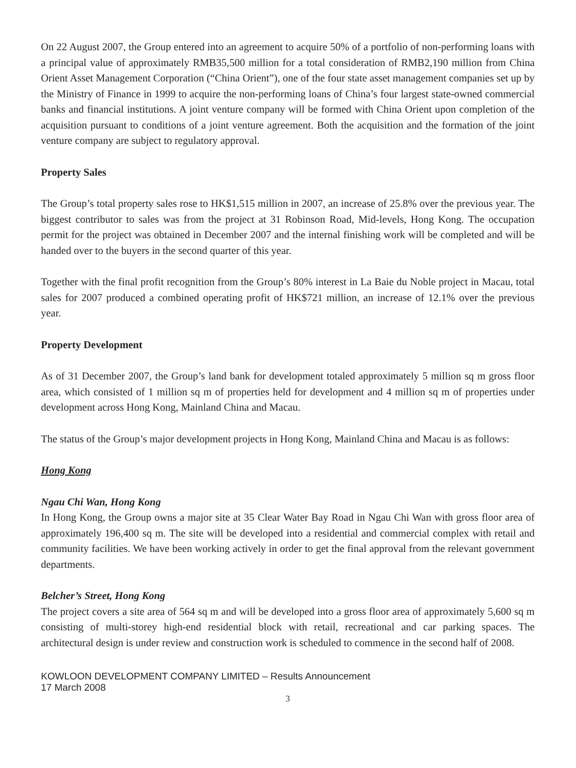On 22 August 2007, the Group entered into an agreement to acquire 50% of a portfolio of non-performing loans with a principal value of approximately RMB35,500 million for a total consideration of RMB2,190 million from China Orient Asset Management Corporation (“China Orient”), one of the four state asset management companies set up by the Ministry of Finance in 1999 to acquire the non-performing loans of China’s four largest state-owned commercial banks and financial institutions. A joint venture company will be formed with China Orient upon completion of the acquisition pursuant to conditions of a joint venture agreement. Both the acquisition and the formation of the joint venture company are subject to regulatory approval.
Property Sales
The Group’s total property sales rose to HK$1,515 million in 2007, an increase of 25.8% over the previous year. The biggest contributor to sales was from the project at 31 Robinson Road, Mid-levels, Hong Kong. The occupation permit for the project was obtained in December 2007 and the internal finishing work will be completed and will be handed over to the buyers in the second quarter of this year.
Together with the final profit recognition from the Group’s 80% interest in La Baie du Noble project in Macau, total sales for 2007 produced a combined operating profit of HK$721 million, an increase of 12.1% over the previous year.
Property Development
As of 31 December 2007, the Group’s land bank for development totaled approximately 5 million sq m gross floor area, which consisted of 1 million sq m of properties held for development and 4 million sq m of properties under development across Hong Kong, Mainland China and Macau.
The status of the Group’s major development projects in Hong Kong, Mainland China and Macau is as follows:
Hong Kong
Ngau Chi Wan, Hong Kong
In Hong Kong, the Group owns a major site at 35 Clear Water Bay Road in Ngau Chi Wan with gross floor area of approximately 196,400 sq m. The site will be developed into a residential and commercial complex with retail and community facilities. We have been working actively in order to get the final approval from the relevant government departments.
Belcher’s Street, Hong Kong
The project covers a site area of 564 sq m and will be developed into a gross floor area of approximately 5,600 sq m consisting of multi-storey high-end residential block with retail, recreational and car parking spaces. The architectural design is under review and construction work is scheduled to commence in the second half of 2008.
KOWLOON DEVELOPMENT COMPANY LIMITED – Results Announcement
17 March 2008
3